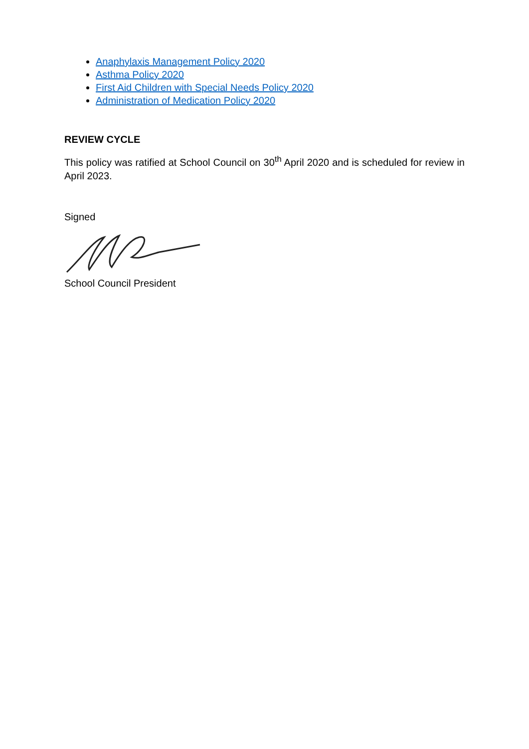Anaphylaxis Management Policy 2020
Asthma Policy 2020
First Aid Children with Special Needs Policy 2020
Administration of Medication Policy 2020
REVIEW CYCLE
This policy was ratified at School Council on 30<sup>th</sup> April 2020 and is scheduled for review in April 2023.
Signed
School Council President